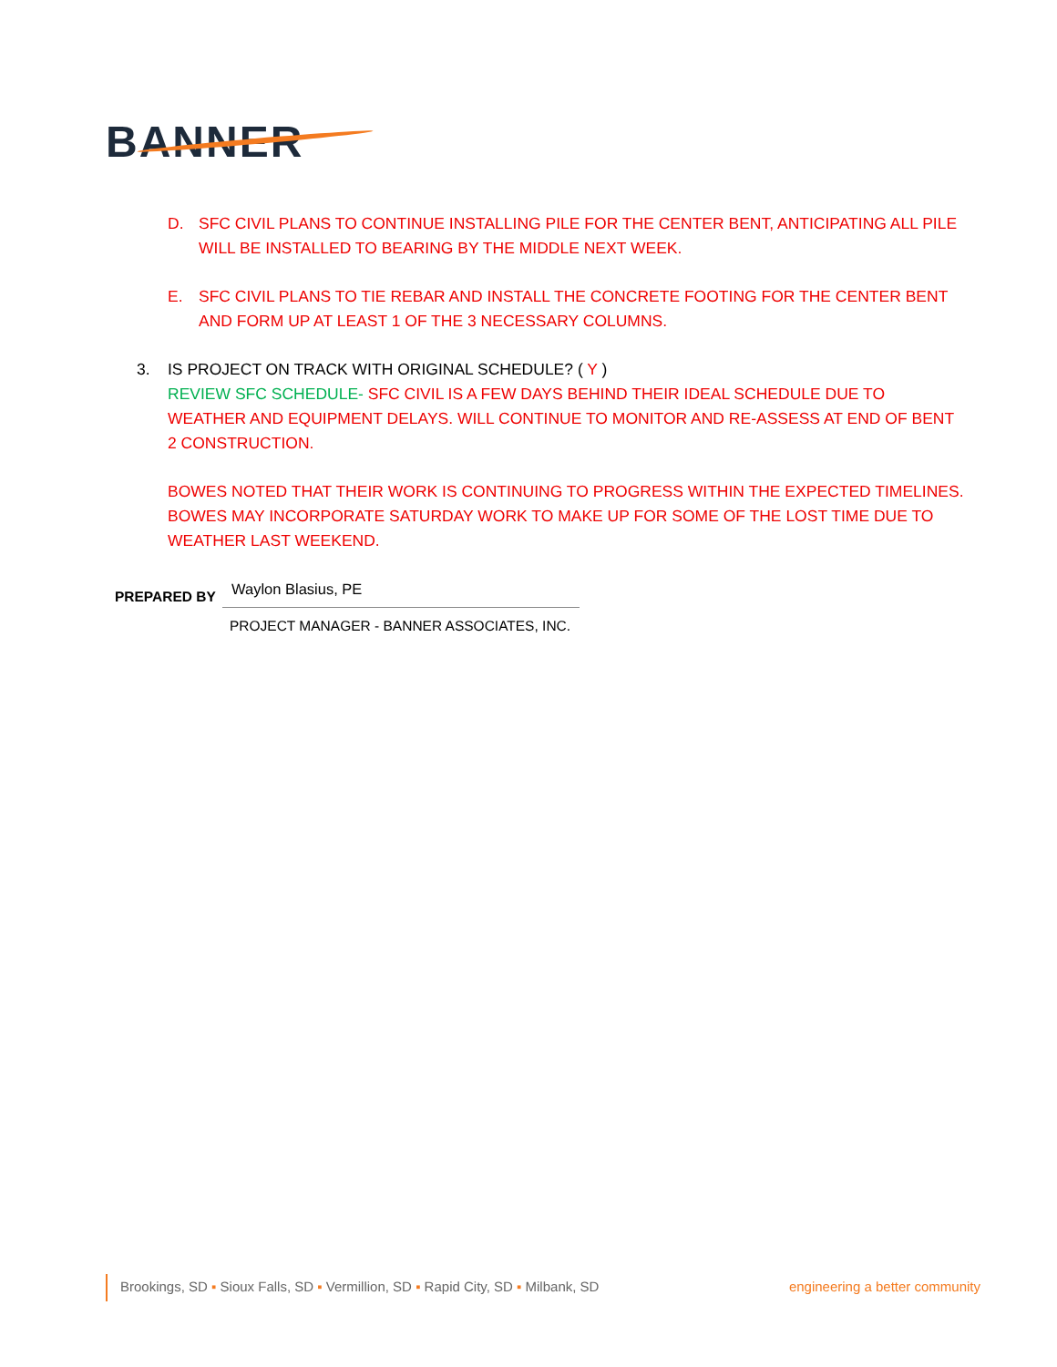BANNER
D. SFC CIVIL PLANS TO CONTINUE INSTALLING PILE FOR THE CENTER BENT, ANTICIPATING ALL PILE WILL BE INSTALLED TO BEARING BY THE MIDDLE NEXT WEEK.
E. SFC CIVIL PLANS TO TIE REBAR AND INSTALL THE CONCRETE FOOTING FOR THE CENTER BENT AND FORM UP AT LEAST 1 OF THE 3 NECESSARY COLUMNS.
3. IS PROJECT ON TRACK WITH ORIGINAL SCHEDULE? ( Y )
REVIEW SFC SCHEDULE- SFC CIVIL IS A FEW DAYS BEHIND THEIR IDEAL SCHEDULE DUE TO WEATHER AND EQUIPMENT DELAYS. WILL CONTINUE TO MONITOR AND RE-ASSESS AT END OF BENT 2 CONSTRUCTION.
BOWES NOTED THAT THEIR WORK IS CONTINUING TO PROGRESS WITHIN THE EXPECTED TIMELINES. BOWES MAY INCORPORATE SATURDAY WORK TO MAKE UP FOR SOME OF THE LOST TIME DUE TO WEATHER LAST WEEKEND.
PREPARED BY
Waylon Blasius, PE
PROJECT MANAGER - BANNER ASSOCIATES, INC.
Brookings, SD ▪ Sioux Falls, SD ▪ Vermillion, SD ▪ Rapid City, SD ▪ Milbank, SD engineering a better community